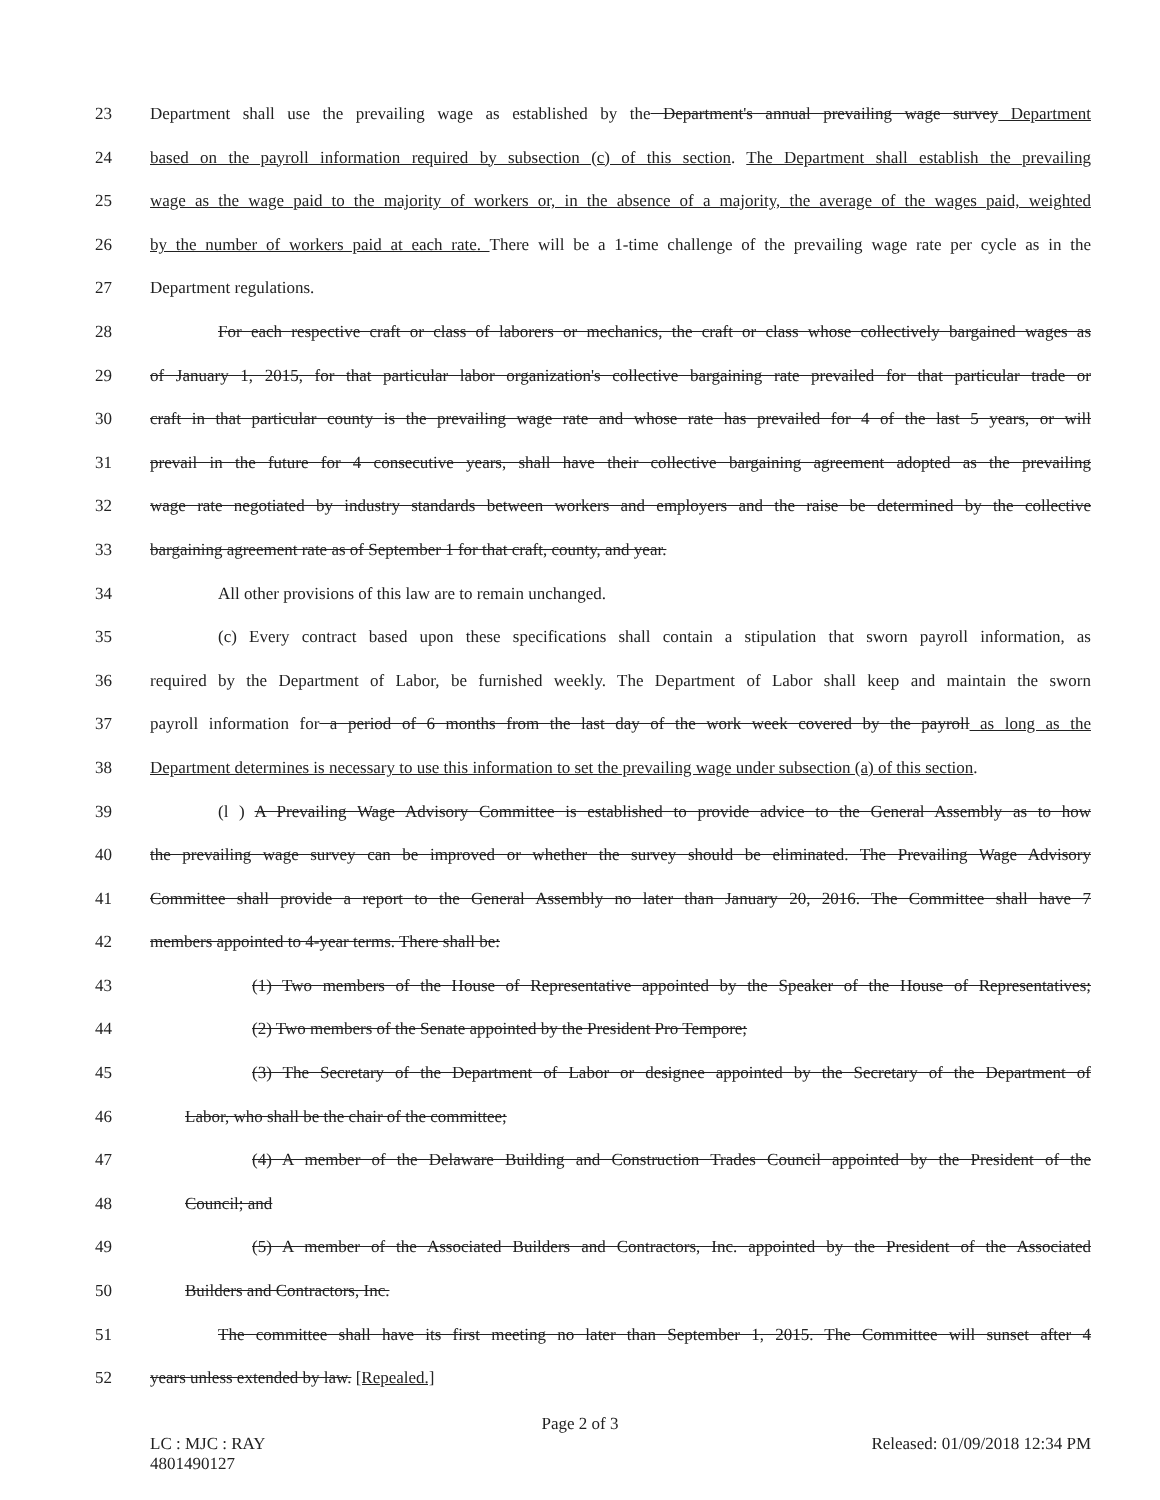23 Department shall use the prevailing wage as established by the Department's annual prevailing wage survey Department
24 based on the payroll information required by subsection (c) of this section. The Department shall establish the prevailing
25 wage as the wage paid to the majority of workers or, in the absence of a majority, the average of the wages paid, weighted
26 by the number of workers paid at each rate. There will be a 1-time challenge of the prevailing wage rate per cycle as in the
27 Department regulations.
28 For each respective craft or class of laborers or mechanics, the craft or class whose collectively bargained wages as
29 of January 1, 2015, for that particular labor organization's collective bargaining rate prevailed for that particular trade or
30 craft in that particular county is the prevailing wage rate and whose rate has prevailed for 4 of the last 5 years, or will
31 prevail in the future for 4 consecutive years, shall have their collective bargaining agreement adopted as the prevailing
32 wage rate negotiated by industry standards between workers and employers and the raise be determined by the collective
33 bargaining agreement rate as of September 1 for that craft, county, and year.
34 All other provisions of this law are to remain unchanged.
35 (c) Every contract based upon these specifications shall contain a stipulation that sworn payroll information, as
36 required by the Department of Labor, be furnished weekly. The Department of Labor shall keep and maintain the sworn
37 payroll information for a period of 6 months from the last day of the work week covered by the payroll as long as the
38 Department determines is necessary to use this information to set the prevailing wage under subsection (a) of this section.
39 (l ) A Prevailing Wage Advisory Committee is established to provide advice to the General Assembly as to how
40 the prevailing wage survey can be improved or whether the survey should be eliminated. The Prevailing Wage Advisory
41 Committee shall provide a report to the General Assembly no later than January 20, 2016. The Committee shall have 7
42 members appointed to 4-year terms. There shall be:
43 (1) Two members of the House of Representative appointed by the Speaker of the House of Representatives;
44 (2) Two members of the Senate appointed by the President Pro Tempore;
45 (3) The Secretary of the Department of Labor or designee appointed by the Secretary of the Department of
46 Labor, who shall be the chair of the committee;
47 (4) A member of the Delaware Building and Construction Trades Council appointed by the President of the
48 Council; and
49 (5) A member of the Associated Builders and Contractors, Inc. appointed by the President of the Associated
50 Builders and Contractors, Inc.
51 The committee shall have its first meeting no later than September 1, 2015. The Committee will sunset after 4
52 years unless extended by law. [Repealed.]
Page 2 of 3
LC : MJC : RAY
4801490127 Released: 01/09/2018 12:34 PM